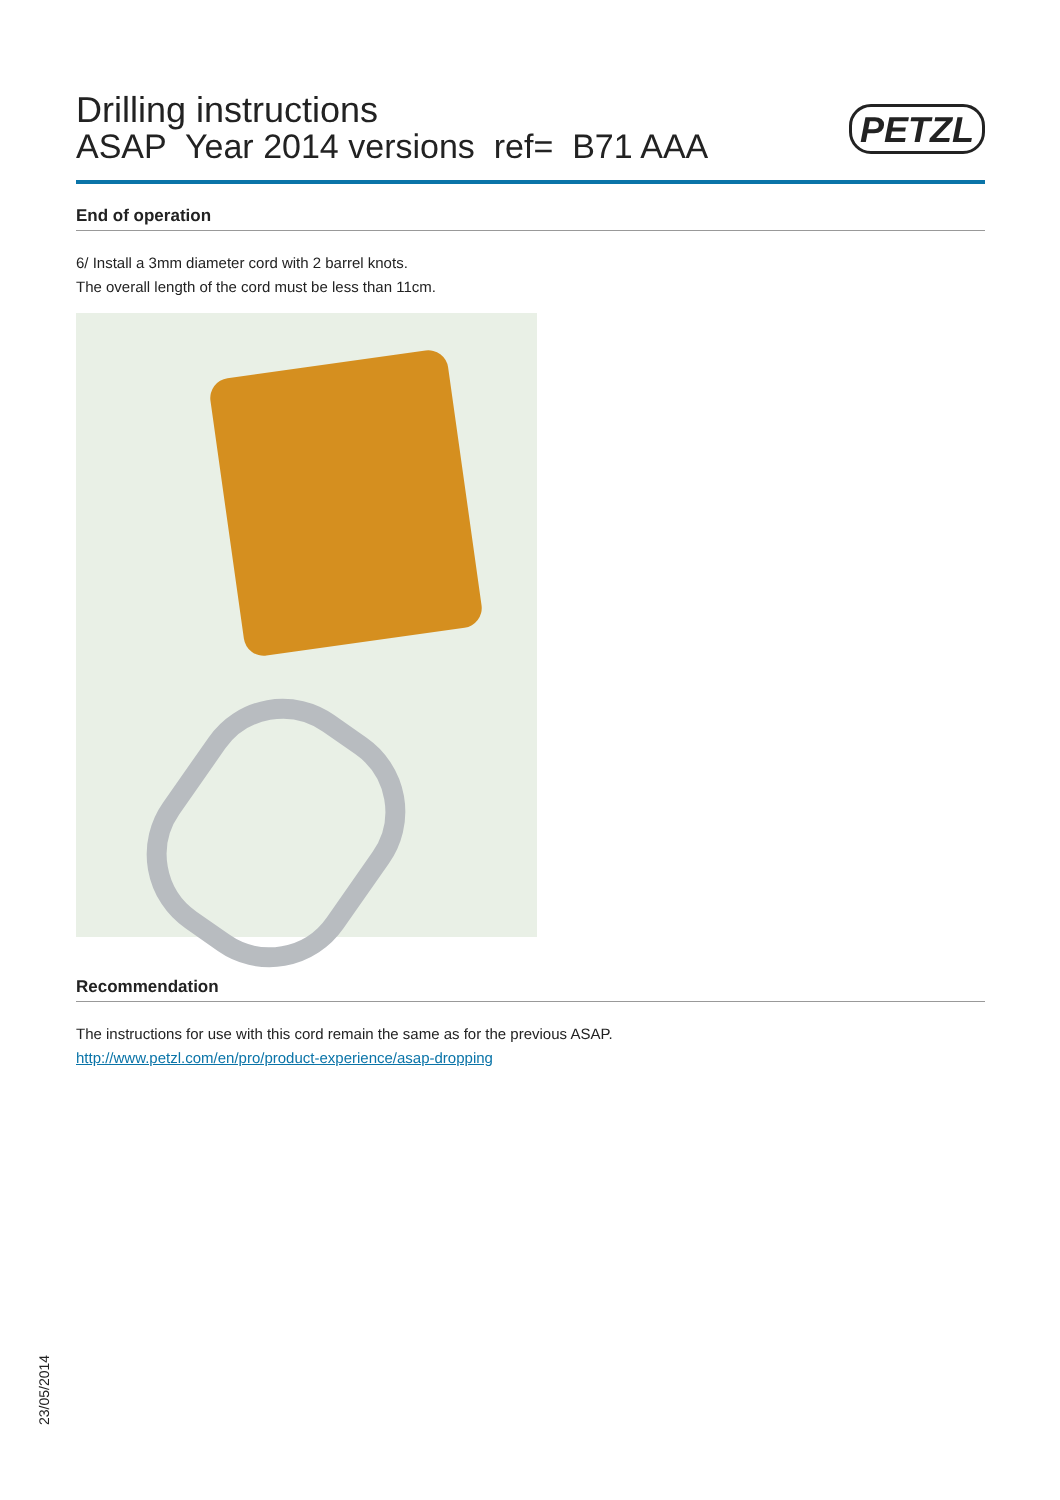Drilling instructions
ASAP Year 2014 versions ref= B71 AAA
PETZL
End of operation
6/ Install a 3mm diameter cord with 2 barrel knots.
The overall length of the cord must be less than 11cm.
Recommendation
The instructions for use with this cord remain the same as for the previous ASAP.
http://www.petzl.com/en/pro/product-experience/asap-dropping
23/05/2014